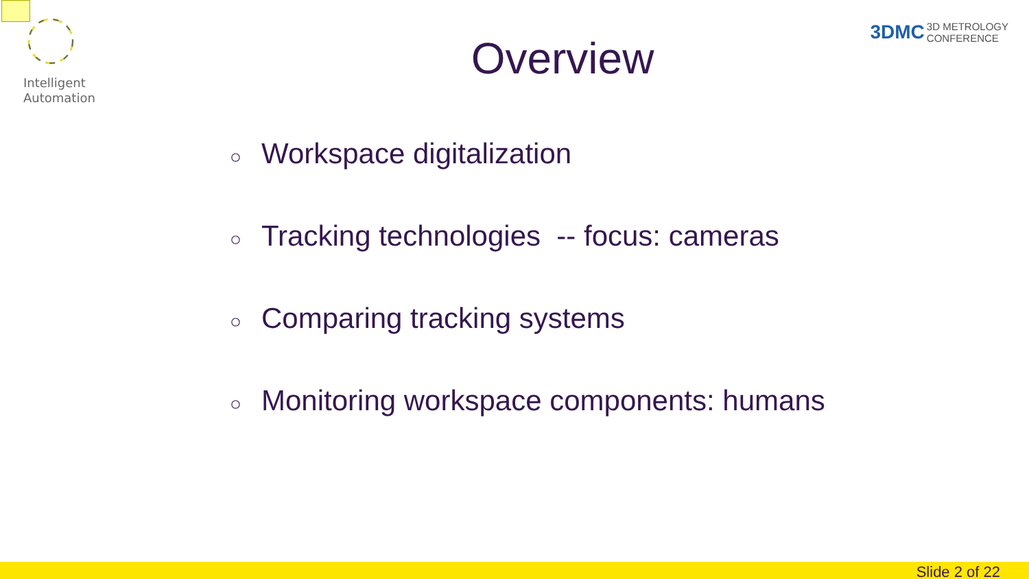Intelligent
Automation
3DMC 3D METROLOGY
CONFERENCE
Overview
○ Workspace digitalization
○ Tracking technologies -- focus: cameras
○ Comparing tracking systems
○ Monitoring workspace components: humans
Slide 2 of 22